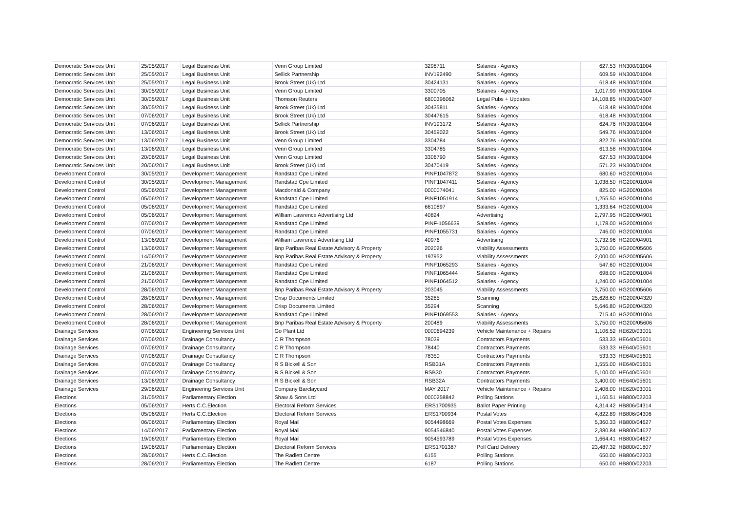| Democratic Services Unit | 25/05/2017 | Legal Business Unit | Venn Group Limited | 3298711 | Salaries - Agency | 627.53 | HN300/01004 |
| Democratic Services Unit | 25/05/2017 | Legal Business Unit | Sellick Partnership | INV192490 | Salaries - Agency | 609.59 | HN300/01004 |
| Democratic Services Unit | 25/05/2017 | Legal Business Unit | Brook Street (Uk) Ltd | 30424131 | Salaries - Agency | 618.48 | HN300/01004 |
| Democratic Services Unit | 30/05/2017 | Legal Business Unit | Venn Group Limited | 3300705 | Salaries - Agency | 1,017.99 | HN300/01004 |
| Democratic Services Unit | 30/05/2017 | Legal Business Unit | Thomson Reuters | 6800396062 | Legal Pubs + Updates | 14,108.85 | HN300/04307 |
| Democratic Services Unit | 30/05/2017 | Legal Business Unit | Brook Street (Uk) Ltd | 30435811 | Salaries - Agency | 618.48 | HN300/01004 |
| Democratic Services Unit | 07/06/2017 | Legal Business Unit | Brook Street (Uk) Ltd | 30447615 | Salaries - Agency | 618.48 | HN300/01004 |
| Democratic Services Unit | 07/06/2017 | Legal Business Unit | Sellick Partnership | INV193172 | Salaries - Agency | 624.76 | HN300/01004 |
| Democratic Services Unit | 13/06/2017 | Legal Business Unit | Brook Street (Uk) Ltd | 30459022 | Salaries - Agency | 549.76 | HN300/01004 |
| Democratic Services Unit | 13/06/2017 | Legal Business Unit | Venn Group Limited | 3304784 | Salaries - Agency | 822.76 | HN300/01004 |
| Democratic Services Unit | 13/06/2017 | Legal Business Unit | Venn Group Limited | 3304785 | Salaries - Agency | 613.58 | HN300/01004 |
| Democratic Services Unit | 20/06/2017 | Legal Business Unit | Venn Group Limited | 3306790 | Salaries - Agency | 627.53 | HN300/01004 |
| Democratic Services Unit | 20/06/2017 | Legal Business Unit | Brook Street (Uk) Ltd | 30470419 | Salaries - Agency | 571.23 | HN300/01004 |
| Development Control | 30/05/2017 | Development Management | Randstad Cpe Limited | PINF1047872 | Salaries - Agency | 680.60 | HG200/01004 |
| Development Control | 30/05/2017 | Development Management | Randstad Cpe Limited | PINF1047411 | Salaries - Agency | 1,038.50 | HG200/01004 |
| Development Control | 05/06/2017 | Development Management | Macdonald & Company | 0000074041 | Salaries - Agency | 825.00 | HG200/01004 |
| Development Control | 05/06/2017 | Development Management | Randstad Cpe Limited | PINF1051914 | Salaries - Agency | 1,255.50 | HG200/01004 |
| Development Control | 05/06/2017 | Development Management | Randstad Cpe Limited | 6610897 | Salaries - Agency | 1,333.64 | HG200/01004 |
| Development Control | 05/06/2017 | Development Management | William Lawrence Advertising Ltd | 40824 | Advertising | 2,797.95 | HG200/04901 |
| Development Control | 07/06/2017 | Development Management | Randstad Cpe Limited | PINF-1056639 | Salaries - Agency | 1,178.00 | HG200/01004 |
| Development Control | 07/06/2017 | Development Management | Randstad Cpe Limited | PINF1055731 | Salaries - Agency | 746.00 | HG200/01004 |
| Development Control | 13/06/2017 | Development Management | William Lawrence Advertising Ltd | 40976 | Advertising | 3,732.96 | HG200/04901 |
| Development Control | 13/06/2017 | Development Management | Bnp Paribas Real Estate Advisory & Property | 202026 | Viability Assessments | 3,750.00 | HG200/05606 |
| Development Control | 14/06/2017 | Development Management | Bnp Paribas Real Estate Advisory & Property | 197952 | Viability Assessments | 2,000.00 | HG200/05606 |
| Development Control | 21/06/2017 | Development Management | Randstad Cpe Limited | PINF1065293 | Salaries - Agency | 547.60 | HG200/01004 |
| Development Control | 21/06/2017 | Development Management | Randstad Cpe Limited | PINF1065444 | Salaries - Agency | 698.00 | HG200/01004 |
| Development Control | 21/06/2017 | Development Management | Randstad Cpe Limited | PINF1064512 | Salaries - Agency | 1,240.00 | HG200/01004 |
| Development Control | 28/06/2017 | Development Management | Bnp Paribas Real Estate Advisory & Property | 203045 | Viability Assessments | 3,750.00 | HG200/05606 |
| Development Control | 28/06/2017 | Development Management | Crisp Documents Limited | 35285 | Scanning | 25,628.60 | HG200/04320 |
| Development Control | 28/06/2017 | Development Management | Crisp Documents Limited | 35294 | Scanning | 5,646.80 | HG200/04320 |
| Development Control | 28/06/2017 | Development Management | Randstad Cpe Limited | PINF1069553 | Salaries - Agency | 715.40 | HG200/01004 |
| Development Control | 28/06/2017 | Development Management | Bnp Paribas Real Estate Advisory & Property | 200489 | Viability Assessments | 3,750.00 | HG200/05606 |
| Drainage Services | 07/06/2017 | Engineering Services Unit | Go Plant Ltd | 0000694239 | Vehicle Maintenance + Repairs | 1,106.52 | HE620/03001 |
| Drainage Services | 07/06/2017 | Drainage Consultancy | C R Thompson | 78039 | Contractors Payments | 533.33 | HE640/05601 |
| Drainage Services | 07/06/2017 | Drainage Consultancy | C R Thompson | 78440 | Contractors Payments | 533.33 | HE640/05601 |
| Drainage Services | 07/06/2017 | Drainage Consultancy | C R Thompson | 78350 | Contractors Payments | 533.33 | HE640/05601 |
| Drainage Services | 07/06/2017 | Drainage Consultancy | R S Bickell & Son | RSB31A | Contractors Payments | 1,555.00 | HE640/05601 |
| Drainage Services | 07/06/2017 | Drainage Consultancy | R S Bickell & Son | RSB30 | Contractors Payments | 5,100.00 | HE640/05601 |
| Drainage Services | 13/06/2017 | Drainage Consultancy | R S Bickell & Son | RSB32A | Contractors Payments | 3,400.00 | HE640/05601 |
| Drainage Services | 29/06/2017 | Engineering Services Unit | Company Barclaycard | MAY 2017 | Vehicle Maintenance + Repairs | 2,408.00 | HE620/03001 |
| Elections | 31/05/2017 | Parliamentary Election | Shaw & Sons Ltd | 0000258842 | Polling Stations | 1,160.51 | HB800/02203 |
| Elections | 05/06/2017 | Herts C.C.Election | Electoral Reform Services | ERS1700935 | Ballot Paper Printing | 4,314.42 | HB806/04314 |
| Elections | 05/06/2017 | Herts C.C.Election | Electoral Reform Services | ERS1700934 | Postal Votes | 4,822.89 | HB806/04306 |
| Elections | 06/06/2017 | Parliamentary Election | Royal Mail | 9054498669 | Postal Votes Expenses | 5,360.33 | HB800/04627 |
| Elections | 14/06/2017 | Parliamentary Election | Royal Mail | 9054546840 | Postal Votes Expenses | 2,380.84 | HB800/04627 |
| Elections | 19/06/2017 | Parliamentary Election | Royal Mail | 9054593789 | Postal Votes Expenses | 1,664.41 | HB800/04627 |
| Elections | 19/06/2017 | Parliamentary Election | Electoral Reform Services | ERS1701387 | Poll Card Delivery | 23,487.32 | HB800/01807 |
| Elections | 28/06/2017 | Herts C.C.Election | The Radlett Centre | 6155 | Polling Stations | 650.00 | HB806/02203 |
| Elections | 28/06/2017 | Parliamentary Election | The Radlett Centre | 6187 | Polling Stations | 650.00 | HB800/02203 |